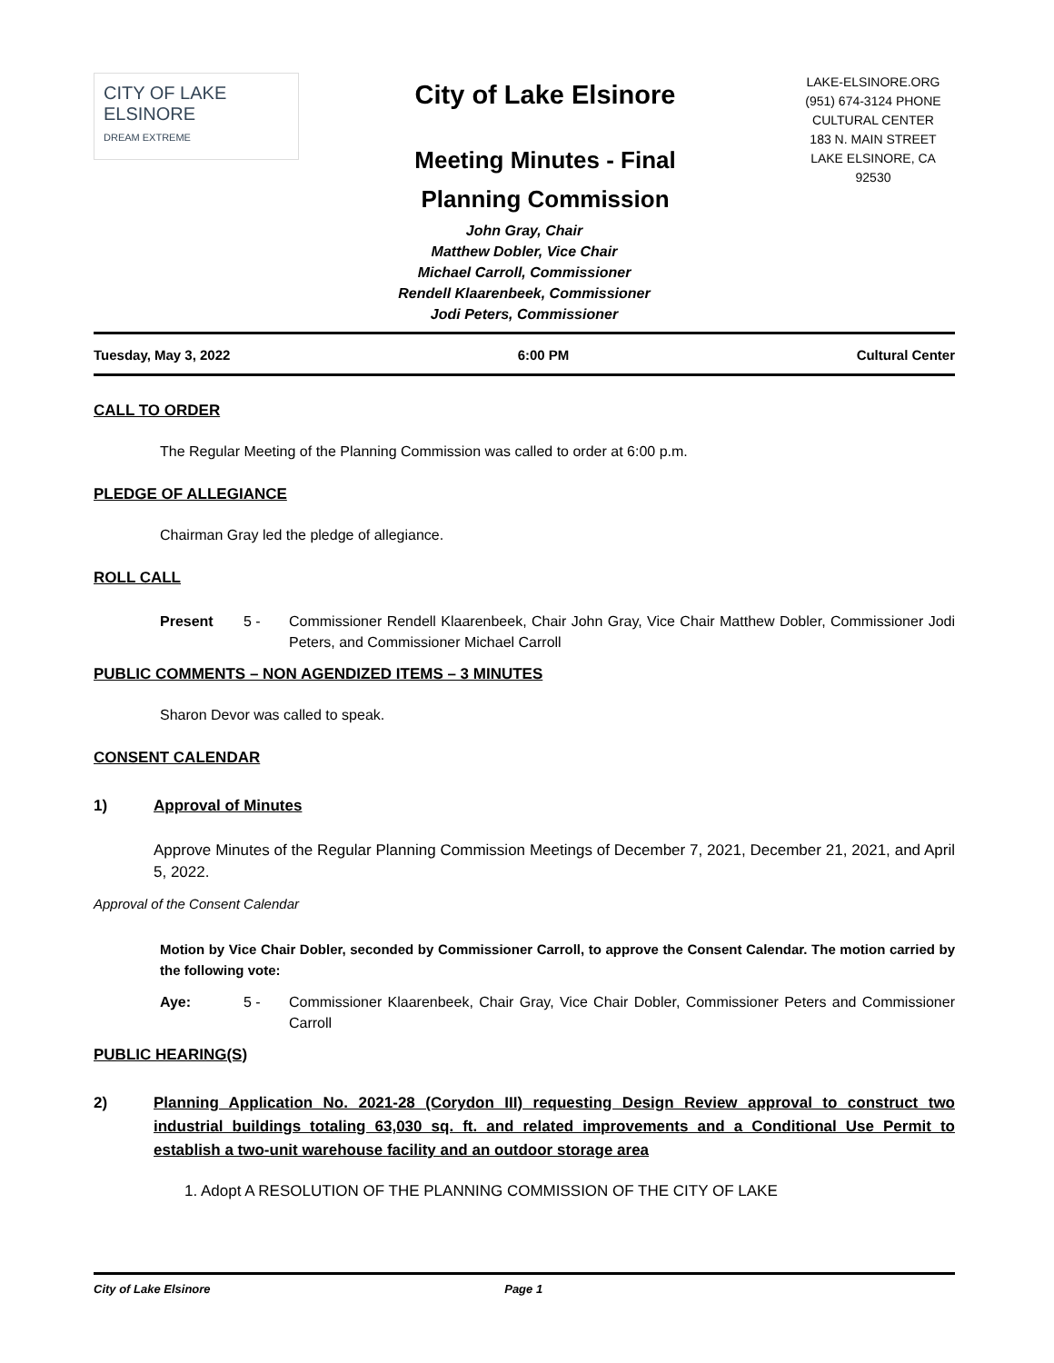CITY OF LAKE ELSINORE
DREAM EXTREME
City of Lake Elsinore
Meeting Minutes - Final
Planning Commission
LAKE-ELSINORE.ORG
(951) 674-3124 PHONE
CULTURAL CENTER
183 N. MAIN STREET
LAKE ELSINORE, CA
92530
John Gray, Chair
Matthew Dobler, Vice Chair
Michael Carroll, Commissioner
Rendell Klaarenbeek, Commissioner
Jodi Peters, Commissioner
Tuesday, May 3, 2022 6:00 PM Cultural Center
CALL TO ORDER
The Regular Meeting of the Planning Commission was called to order at 6:00 p.m.
PLEDGE OF ALLEGIANCE
Chairman Gray led the pledge of allegiance.
ROLL CALL
Present 5 - Commissioner Rendell Klaarenbeek, Chair John Gray, Vice Chair Matthew Dobler, Commissioner Jodi Peters, and Commissioner Michael Carroll
PUBLIC COMMENTS – NON AGENDIZED ITEMS – 3 MINUTES
Sharon Devor was called to speak.
CONSENT CALENDAR
1) Approval of Minutes
Approve Minutes of the Regular Planning Commission Meetings of December 7, 2021, December 21, 2021, and April 5, 2022.
Approval of the Consent Calendar
Motion by Vice Chair Dobler, seconded by Commissioner Carroll, to approve the Consent Calendar. The motion carried by the following vote:
Aye: 5 - Commissioner Klaarenbeek, Chair Gray, Vice Chair Dobler, Commissioner Peters and Commissioner Carroll
PUBLIC HEARING(S)
2) Planning Application No. 2021-28 (Corydon III) requesting Design Review approval to construct two industrial buildings totaling 63,030 sq. ft. and related improvements and a Conditional Use Permit to establish a two-unit warehouse facility and an outdoor storage area
1. Adopt A RESOLUTION OF THE PLANNING COMMISSION OF THE CITY OF LAKE
City of Lake Elsinore Page 1